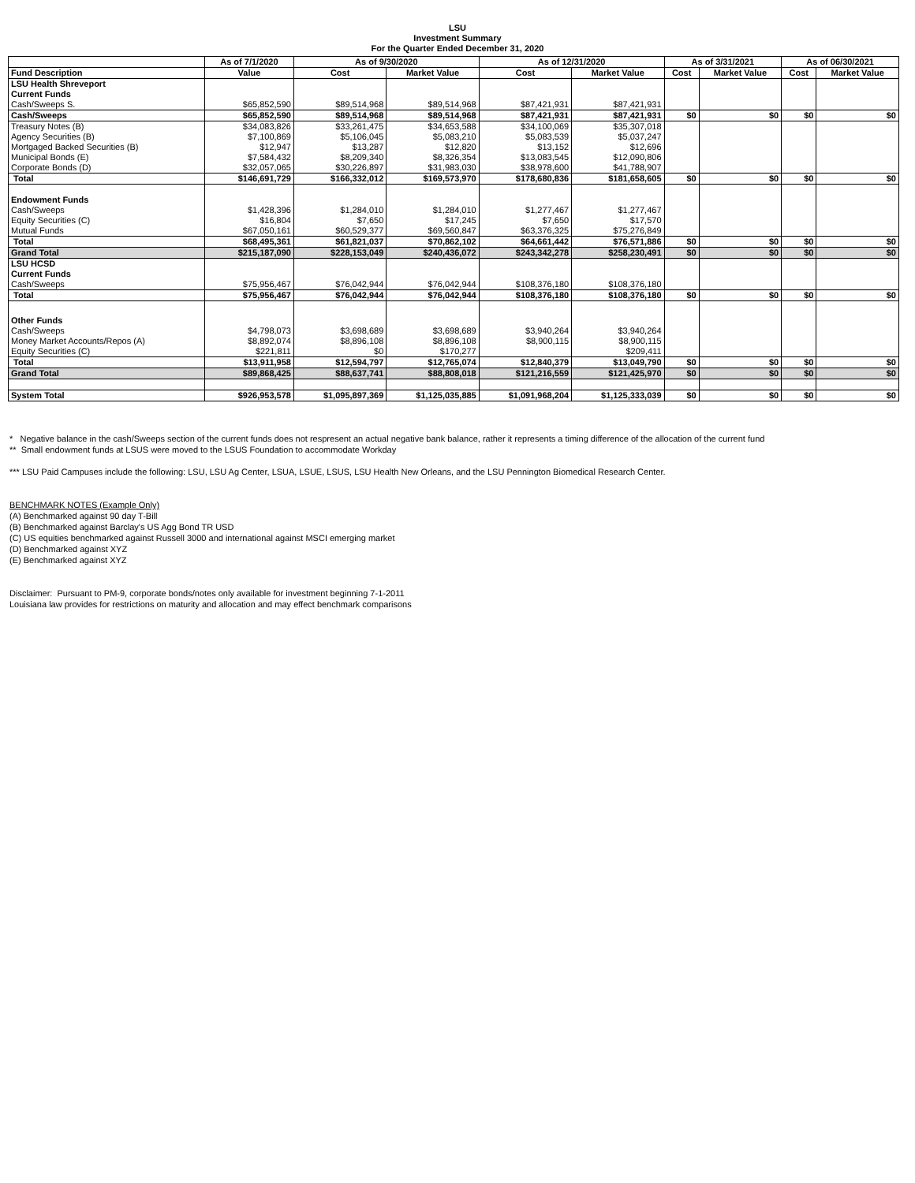LSU
Investment Summary
For the Quarter Ended December 31, 2020
| | As of 7/1/2020 | As of 9/30/2020 | | As of 12/31/2020 | | As of 3/31/2021 | | As of 06/30/2021 | |
| --- | --- | --- | --- | --- | --- | --- | --- | --- | --- |
| Fund Description | Value | Cost | Market Value | Cost | Market Value | Cost | Market Value | Cost | Market Value |
| LSU Health Shreveport | | | | | | | | | |
| Current Funds | | | | | | | | | |
| Cash/Sweeps S. | $65,852,590 | $89,514,968 | $89,514,968 | $87,421,931 | $87,421,931 | | | | |
| Cash/Sweeps | $65,852,590 | $89,514,968 | $89,514,968 | $87,421,931 | $87,421,931 | $0 | $0 | $0 | $0 |
| Treasury Notes (B) | $34,083,826 | $33,261,475 | $34,653,588 | $34,100,069 | $35,307,018 | | | | |
| Agency Securities (B) | $7,100,869 | $5,106,045 | $5,083,210 | $5,083,539 | $5,037,247 | | | | |
| Mortgaged Backed Securities (B) | $12,947 | $13,287 | $12,820 | $13,152 | $12,696 | | | | |
| Municipal Bonds (E) | $7,584,432 | $8,209,340 | $8,326,354 | $13,083,545 | $12,090,806 | | | | |
| Corporate Bonds (D) | $32,057,065 | $30,226,897 | $31,983,030 | $38,978,600 | $41,788,907 | | | | |
| Total | $146,691,729 | $166,332,012 | $169,573,970 | $178,680,836 | $181,658,605 | $0 | $0 | $0 | $0 |
| Endowment Funds | | | | | | | | | |
| Cash/Sweeps | $1,428,396 | $1,284,010 | $1,284,010 | $1,277,467 | $1,277,467 | | | | |
| Equity Securities (C) | $16,804 | $7,650 | $17,245 | $7,650 | $17,570 | | | | |
| Mutual Funds | $67,050,161 | $60,529,377 | $69,560,847 | $63,376,325 | $75,276,849 | | | | |
| Total | $68,495,361 | $61,821,037 | $70,862,102 | $64,661,442 | $76,571,886 | $0 | $0 | $0 | $0 |
| Grand Total | $215,187,090 | $228,153,049 | $240,436,072 | $243,342,278 | $258,230,491 | $0 | $0 | $0 | $0 |
| LSU HCSD | | | | | | | | | |
| Current Funds | | | | | | | | | |
| Cash/Sweeps | $75,956,467 | $76,042,944 | $76,042,944 | $108,376,180 | $108,376,180 | | | | |
| Total | $75,956,467 | $76,042,944 | $76,042,944 | $108,376,180 | $108,376,180 | $0 | $0 | $0 | $0 |
| Other Funds | | | | | | | | | |
| Cash/Sweeps | $4,798,073 | $3,698,689 | $3,698,689 | $3,940,264 | $3,940,264 | | | | |
| Money Market Accounts/Repos (A) | $8,892,074 | $8,896,108 | $8,896,108 | $8,900,115 | $8,900,115 | | | | |
| Equity Securities (C) | $221,811 | $0 | $170,277 | | $209,411 | | | | |
| Total | $13,911,958 | $12,594,797 | $12,765,074 | $12,840,379 | $13,049,790 | $0 | $0 | $0 | $0 |
| Grand Total | $89,868,425 | $88,637,741 | $88,808,018 | $121,216,559 | $121,425,970 | $0 | $0 | $0 | $0 |
| System Total | $926,953,578 | $1,095,897,369 | $1,125,035,885 | $1,091,968,204 | $1,125,333,039 | $0 | $0 | $0 | $0 |
* Negative balance in the cash/Sweeps section of the current funds does not respresent an actual negative bank balance, rather it represents a timing difference of the allocation of the current fund
** Small endowment funds at LSUS were moved to the LSUS Foundation to accommodate Workday
*** LSU Paid Campuses include the following: LSU, LSU Ag Center, LSUA, LSUE, LSUS, LSU Health New Orleans, and the LSU Pennington Biomedical Research Center.
BENCHMARK NOTES (Example Only)
(A) Benchmarked against 90 day T-Bill
(B) Benchmarked against Barclay's US Agg Bond TR USD
(C) US equities benchmarked against Russell 3000 and international against MSCI emerging market
(D) Benchmarked against XYZ
(E) Benchmarked against XYZ
Disclaimer: Pursuant to PM-9, corporate bonds/notes only available for investment beginning 7-1-2011
Louisiana law provides for restrictions on maturity and allocation and may effect benchmark comparisons